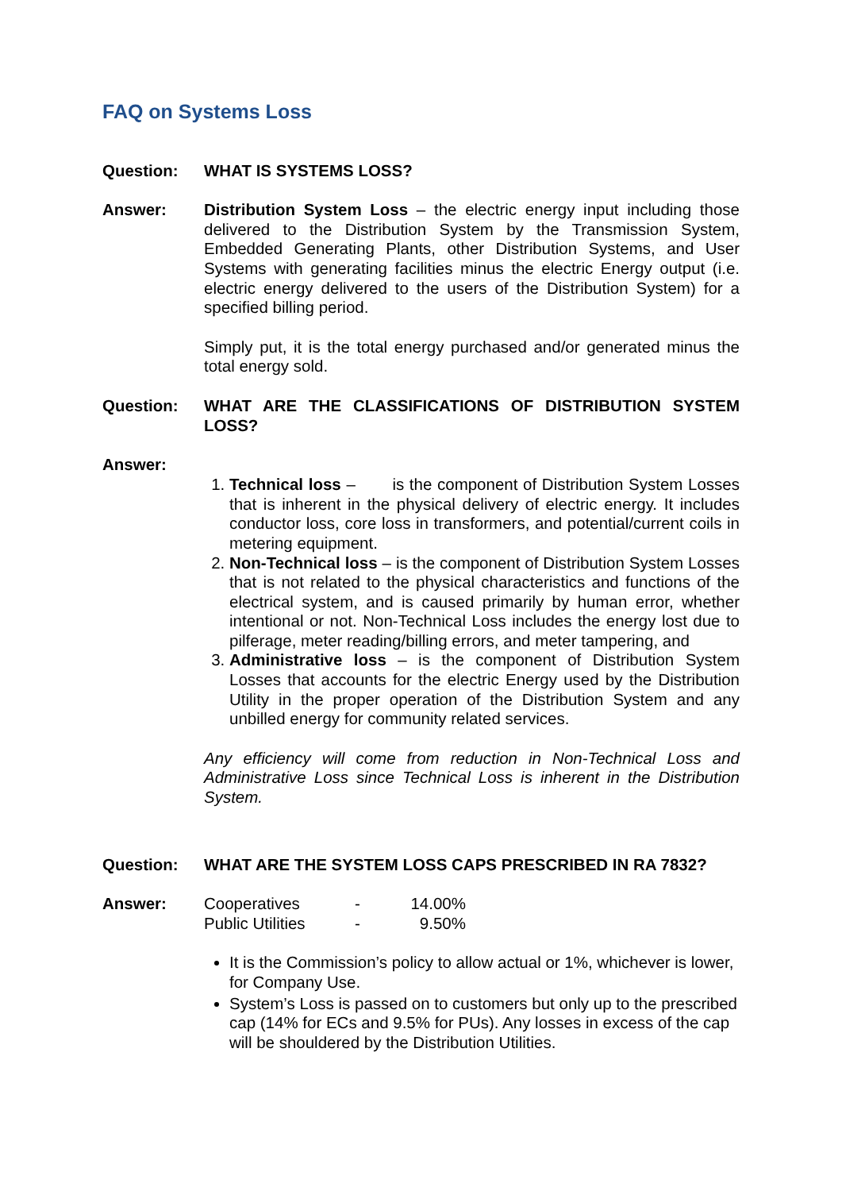FAQ on Systems Loss
Question: WHAT IS SYSTEMS LOSS?
Answer: Distribution System Loss – the electric energy input including those delivered to the Distribution System by the Transmission System, Embedded Generating Plants, other Distribution Systems, and User Systems with generating facilities minus the electric Energy output (i.e. electric energy delivered to the users of the Distribution System) for a specified billing period.
Simply put, it is the total energy purchased and/or generated minus the total energy sold.
Question: WHAT ARE THE CLASSIFICATIONS OF DISTRIBUTION SYSTEM LOSS?
Answer:
1. Technical loss – is the component of Distribution System Losses that is inherent in the physical delivery of electric energy. It includes conductor loss, core loss in transformers, and potential/current coils in metering equipment.
2. Non-Technical loss – is the component of Distribution System Losses that is not related to the physical characteristics and functions of the electrical system, and is caused primarily by human error, whether intentional or not. Non-Technical Loss includes the energy lost due to pilferage, meter reading/billing errors, and meter tampering, and
3. Administrative loss – is the component of Distribution System Losses that accounts for the electric Energy used by the Distribution Utility in the proper operation of the Distribution System and any unbilled energy for community related services.
Any efficiency will come from reduction in Non-Technical Loss and Administrative Loss since Technical Loss is inherent in the Distribution System.
Question: WHAT ARE THE SYSTEM LOSS CAPS PRESCRIBED IN RA 7832?
Answer:
| Cooperatives | - | 14.00% |
| Public Utilities | - | 9.50% |
It is the Commission’s policy to allow actual or 1%, whichever is lower, for Company Use.
System’s Loss is passed on to customers but only up to the prescribed cap (14% for ECs and 9.5% for PUs). Any losses in excess of the cap will be shouldered by the Distribution Utilities.